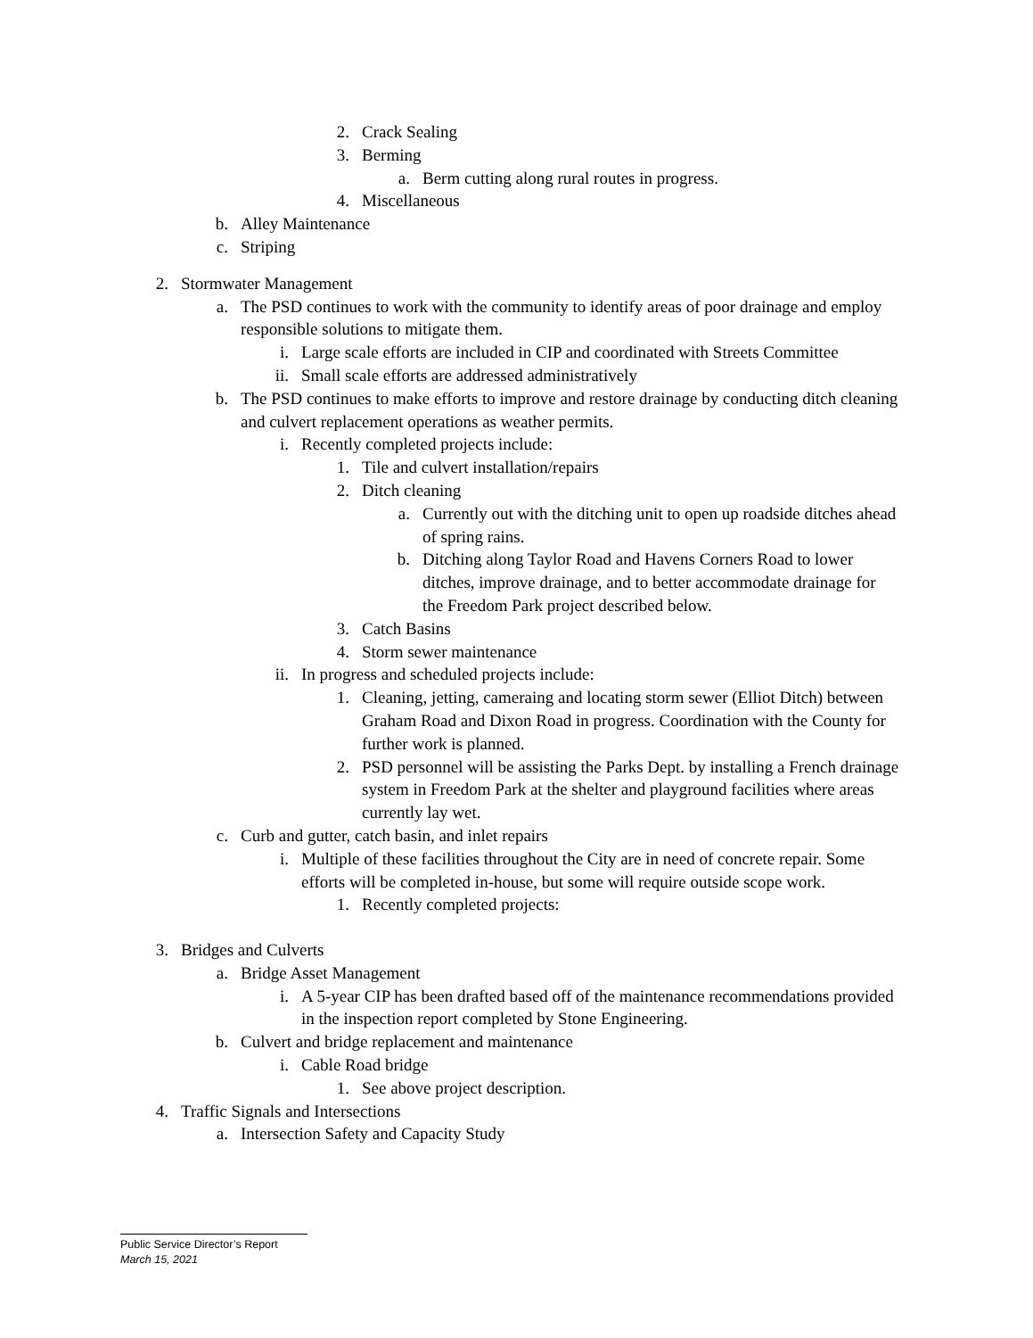2. Crack Sealing
3. Berming
a. Berm cutting along rural routes in progress.
4. Miscellaneous
b. Alley Maintenance
c. Striping
2. Stormwater Management
a. The PSD continues to work with the community to identify areas of poor drainage and employ responsible solutions to mitigate them.
i. Large scale efforts are included in CIP and coordinated with Streets Committee
ii. Small scale efforts are addressed administratively
b. The PSD continues to make efforts to improve and restore drainage by conducting ditch cleaning and culvert replacement operations as weather permits.
i. Recently completed projects include:
1. Tile and culvert installation/repairs
2. Ditch cleaning
a. Currently out with the ditching unit to open up roadside ditches ahead of spring rains.
b. Ditching along Taylor Road and Havens Corners Road to lower ditches, improve drainage, and to better accommodate drainage for the Freedom Park project described below.
3. Catch Basins
4. Storm sewer maintenance
ii. In progress and scheduled projects include:
1. Cleaning, jetting, cameraing and locating storm sewer (Elliot Ditch) between Graham Road and Dixon Road in progress. Coordination with the County for further work is planned.
2. PSD personnel will be assisting the Parks Dept. by installing a French drainage system in Freedom Park at the shelter and playground facilities where areas currently lay wet.
c. Curb and gutter, catch basin, and inlet repairs
i. Multiple of these facilities throughout the City are in need of concrete repair. Some efforts will be completed in-house, but some will require outside scope work.
1. Recently completed projects:
3. Bridges and Culverts
a. Bridge Asset Management
i. A 5-year CIP has been drafted based off of the maintenance recommendations provided in the inspection report completed by Stone Engineering.
b. Culvert and bridge replacement and maintenance
i. Cable Road bridge
1. See above project description.
4. Traffic Signals and Intersections
a. Intersection Safety and Capacity Study
Public Service Director’s Report
March 15, 2021